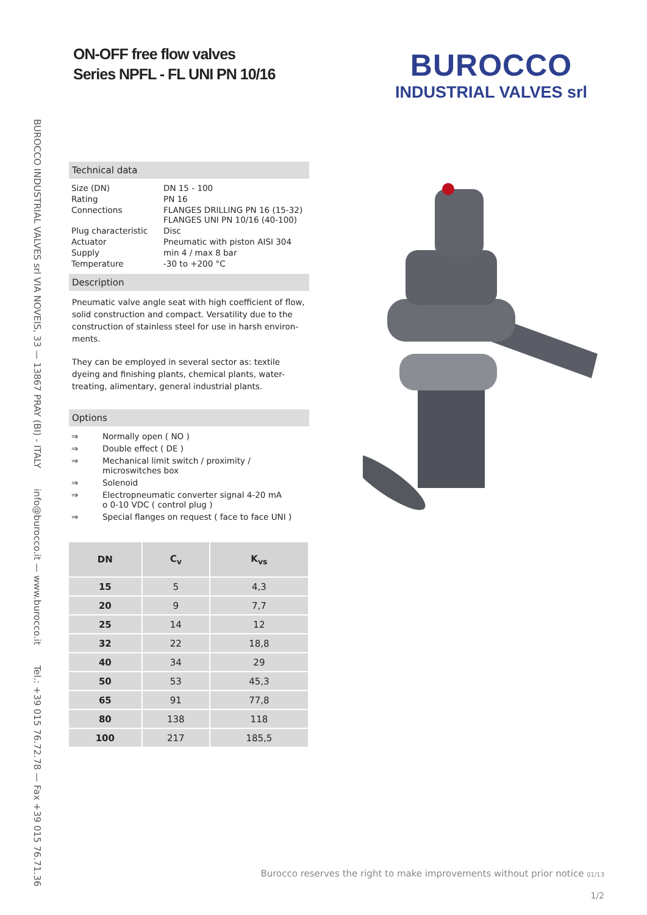ON-OFF free flow valves
Series NPFL - FL UNI PN 10/16
BUROCCO
INDUSTRIAL VALVES srl
BUROCCO INDUSTRIAL VALVES srl VIA NOVEIS, 33 — 13867 PRAY (BI) - ITALY info@burocco.it — www.burocco.it Tel.: +39 015 76.72.78 — Fax +39 015 76.71.36
Technical data
| Size (DN) | DN 15 - 100 |
| Rating | PN 16 |
| Connections | FLANGES DRILLING PN 16 (15-32) FLANGES UNI PN 10/16 (40-100) |
| Plug characteristic | Disc |
| Actuator | Pneumatic with piston AISI 304 |
| Supply | min 4 / max 8 bar |
| Temperature | -30 to +200 °C |
Description
Pneumatic valve angle seat with high coefficient of flow, solid construction and compact. Versatility due to the construction of stainless steel for use in harsh environ-ments.
They can be employed in several sector as: textile dyeing and finishing plants, chemical plants, water-treating, alimentary, general industrial plants.
Options
| ⇒ | Normally open ( NO ) |
| ⇒ | Double effect ( DE ) |
| ⇒ | Mechanical limit switch / proximity / microswitches box |
| ⇒ | Solenoid |
| ⇒ | Electropneumatic converter signal 4-20 mA o 0-10 VDC ( control plug ) |
| ⇒ | Special flanges on request ( face to face UNI ) |
| DN | C<sub>v</sub> | K<sub>vs</sub> |
| --- | --- | --- |
| 15 | 5 | 4,3 |
| 20 | 9 | 7,7 |
| 25 | 14 | 12 |
| 32 | 22 | 18,8 |
| 40 | 34 | 29 |
| 50 | 53 | 45,3 |
| 65 | 91 | 77,8 |
| 80 | 138 | 118 |
| 100 | 217 | 185,5 |
Burocco reserves the right to make improvements without prior notice 01/13
1/2